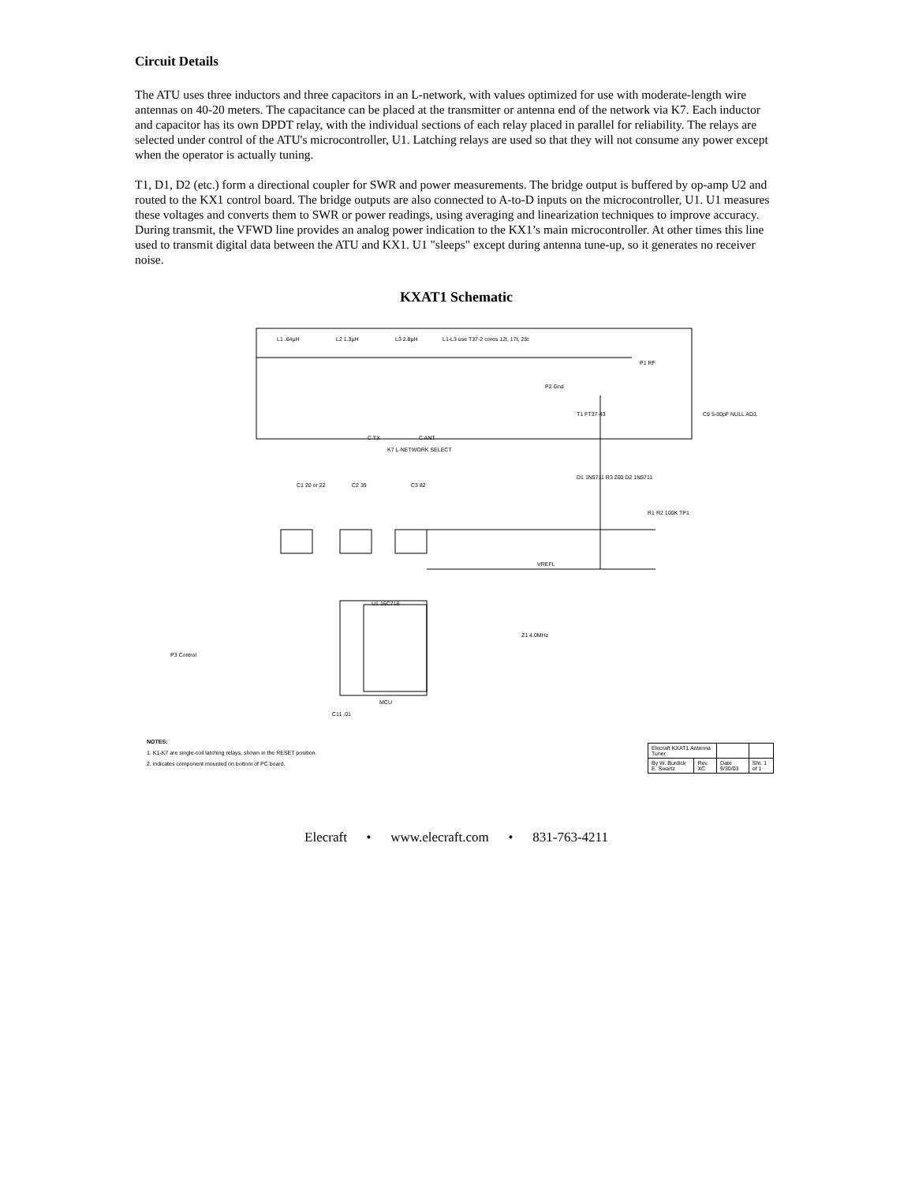Circuit Details
The ATU uses three inductors and three capacitors in an L-network, with values optimized for use with moderate-length wire antennas on 40-20 meters. The capacitance can be placed at the transmitter or antenna end of the network via K7. Each inductor and capacitor has its own DPDT relay, with the individual sections of each relay placed in parallel for reliability. The relays are selected under control of the ATU's microcontroller, U1. Latching relays are used so that they will not consume any power except when the operator is actually tuning.
T1, D1, D2 (etc.) form a directional coupler for SWR and power measurements. The bridge output is buffered by op-amp U2 and routed to the KX1 control board. The bridge outputs are also connected to A-to-D inputs on the microcontroller, U1. U1 measures these voltages and converts them to SWR or power readings, using averaging and linearization techniques to improve accuracy. During transmit, the VFWD line provides an analog power indication to the KX1’s main microcontroller. At other times this line used to transmit digital data between the ATU and KX1. U1 "sleeps" except during antenna tune-up, so it generates no receiver noise.
KXAT1 Schematic
L1 .64µH L2 1.3µH L3 2.8µH
L1-L3 use T37-2 cores 12t, 17t, 25t
P1 RF
P2 Gnd
T1 FT37-43 C9 5-30pF NULL ADJ.
C TX
K7 L-NETWORK SELECT
C ANT
C1 20 or 22 C2 39 C3 82
D1 1N5711 R3 200 D2 1N5711
R1 R2 100K TP1
VREFL
P3 Control
U1 16C716
MCU
Z1 4.0MHz
C11 .01
| Elecraft KXAT1 Antenna Tuner | | | |
| By W. Burdick E. Swartz | Rev. XC | Date 9/30/03 | Sht. 1 of 1 |
NOTES:
1. K1-K7 are single-coil latching relays, shown in the RESET position.
2. indicates component mounted on bottom of PC board.
Elecraft • www.elecraft.com • 831-763-4211